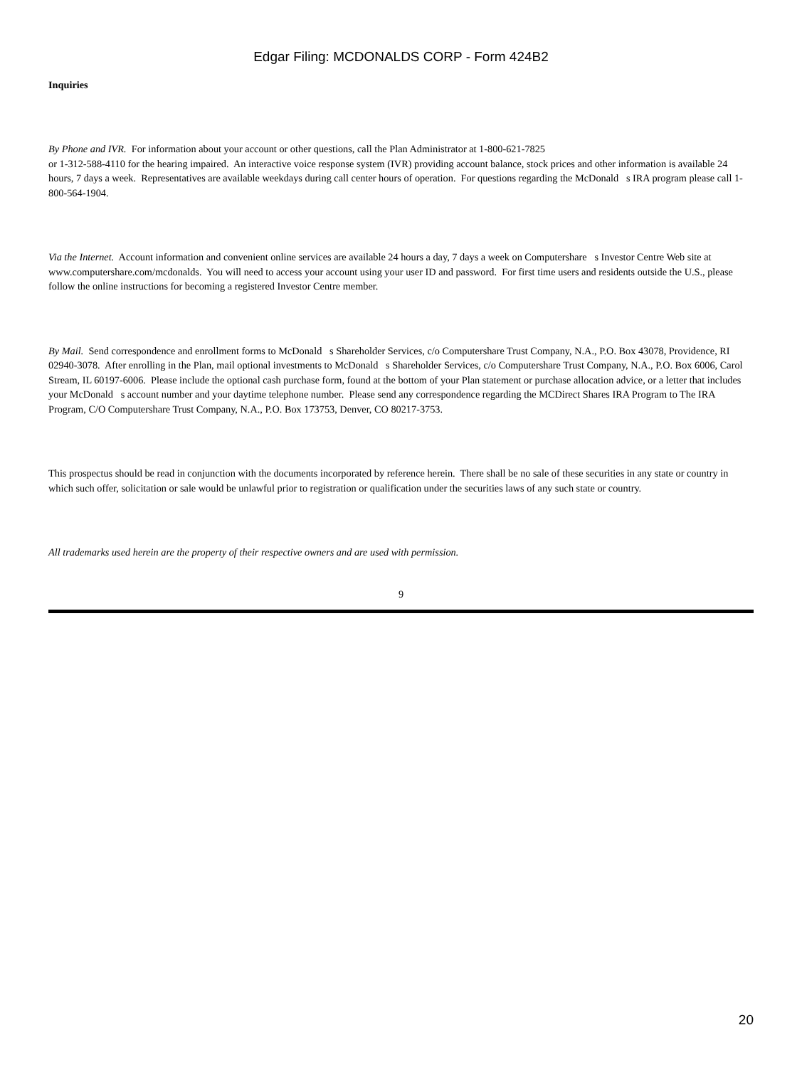Edgar Filing: MCDONALDS CORP - Form 424B2
Inquiries
By Phone and IVR. For information about your account or other questions, call the Plan Administrator at 1-800-621-7825
or 1-312-588-4110 for the hearing impaired. An interactive voice response system (IVR) providing account balance, stock prices and other information is available 24 hours, 7 days a week. Representatives are available weekdays during call center hours of operation. For questions regarding the McDonald s IRA program please call 1-800-564-1904.
Via the Internet. Account information and convenient online services are available 24 hours a day, 7 days a week on Computershare s Investor Centre Web site at www.computershare.com/mcdonalds. You will need to access your account using your user ID and password. For first time users and residents outside the U.S., please follow the online instructions for becoming a registered Investor Centre member.
By Mail. Send correspondence and enrollment forms to McDonald s Shareholder Services, c/o Computershare Trust Company, N.A., P.O. Box 43078, Providence, RI 02940-3078. After enrolling in the Plan, mail optional investments to McDonald s Shareholder Services, c/o Computershare Trust Company, N.A., P.O. Box 6006, Carol Stream, IL 60197-6006. Please include the optional cash purchase form, found at the bottom of your Plan statement or purchase allocation advice, or a letter that includes your McDonald s account number and your daytime telephone number. Please send any correspondence regarding the MCDirect Shares IRA Program to The IRA Program, C/O Computershare Trust Company, N.A., P.O. Box 173753, Denver, CO 80217-3753.
This prospectus should be read in conjunction with the documents incorporated by reference herein. There shall be no sale of these securities in any state or country in which such offer, solicitation or sale would be unlawful prior to registration or qualification under the securities laws of any such state or country.
All trademarks used herein are the property of their respective owners and are used with permission.
9
20